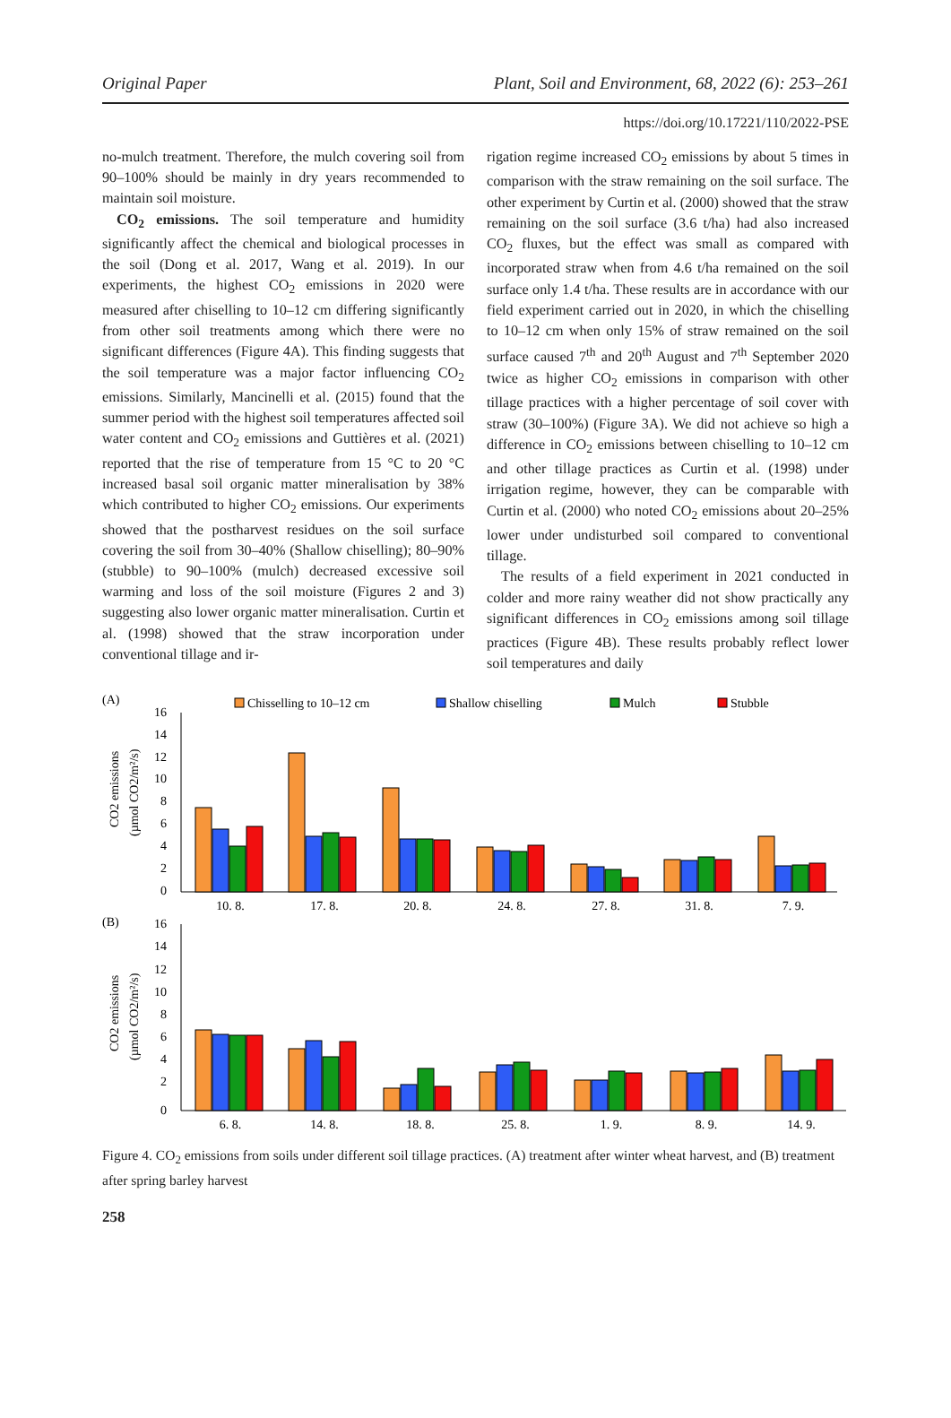Original Paper Plant, Soil and Environment, 68, 2022 (6): 253–261
https://doi.org/10.17221/110/2022-PSE
no-mulch treatment. Therefore, the mulch covering soil from 90–100% should be mainly in dry years recommended to maintain soil moisture.
CO<sub>2</sub> emissions. The soil temperature and humidity significantly affect the chemical and biological processes in the soil (Dong et al. 2017, Wang et al. 2019). In our experiments, the highest CO<sub>2</sub> emissions in 2020 were measured after chiselling to 10–12 cm differing significantly from other soil treatments among which there were no significant differences (Figure 4A). This finding suggests that the soil temperature was a major factor influencing CO<sub>2</sub> emissions. Similarly, Mancinelli et al. (2015) found that the summer period with the highest soil temperatures affected soil water content and CO<sub>2</sub> emissions and Guttières et al. (2021) reported that the rise of temperature from 15 °C to 20 °C increased basal soil organic matter mineralisation by 38% which contributed to higher CO<sub>2</sub> emissions. Our experiments showed that the postharvest residues on the soil surface covering the soil from 30–40% (Shallow chiselling); 80–90% (stubble) to 90–100% (mulch) decreased excessive soil warming and loss of the soil moisture (Figures 2 and 3) suggesting also lower organic matter mineralisation. Curtin et al. (1998) showed that the straw incorporation under conventional tillage and ir-
rigation regime increased CO<sub>2</sub> emissions by about 5 times in comparison with the straw remaining on the soil surface. The other experiment by Curtin et al. (2000) showed that the straw remaining on the soil surface (3.6 t/ha) had also increased CO<sub>2</sub> fluxes, but the effect was small as compared with incorporated straw when from 4.6 t/ha remained on the soil surface only 1.4 t/ha. These results are in accordance with our field experiment carried out in 2020, in which the chiselling to 10–12 cm when only 15% of straw remained on the soil surface caused 7<sup>th</sup> and 20<sup>th</sup> August and 7<sup>th</sup> September 2020 twice as higher CO<sub>2</sub> emissions in comparison with other tillage practices with a higher percentage of soil cover with straw (30–100%) (Figure 3A). We did not achieve so high a difference in CO<sub>2</sub> emissions between chiselling to 10–12 cm and other tillage practices as Curtin et al. (1998) under irrigation regime, however, they can be comparable with Curtin et al. (2000) who noted CO<sub>2</sub> emissions about 20–25% lower under undisturbed soil compared to conventional tillage.
The results of a field experiment in 2021 conducted in colder and more rainy weather did not show practically any significant differences in CO<sub>2</sub> emissions among soil tillage practices (Figure 4B). These results probably reflect lower soil temperatures and daily
(A)
Chisselling to 10–12 cm
Shallow chiselling
Mulch
Stubble
CO2 emissions
(µmol CO2/m²/s)
16
14
12
10
8
6
4
2
0
10. 8.
17. 8.
20. 8.
24. 8.
27. 8.
31. 8.
7. 9.
(B)
CO2 emissions
(µmol CO2/m²/s)
16
14
12
10
8
6
4
2
0
6. 8.
14. 8.
18. 8.
25. 8.
1. 9.
8. 9.
14. 9.
Figure 4. CO<sub>2</sub> emissions from soils under different soil tillage practices. (A) treatment after winter wheat harvest, and (B) treatment after spring barley harvest
258